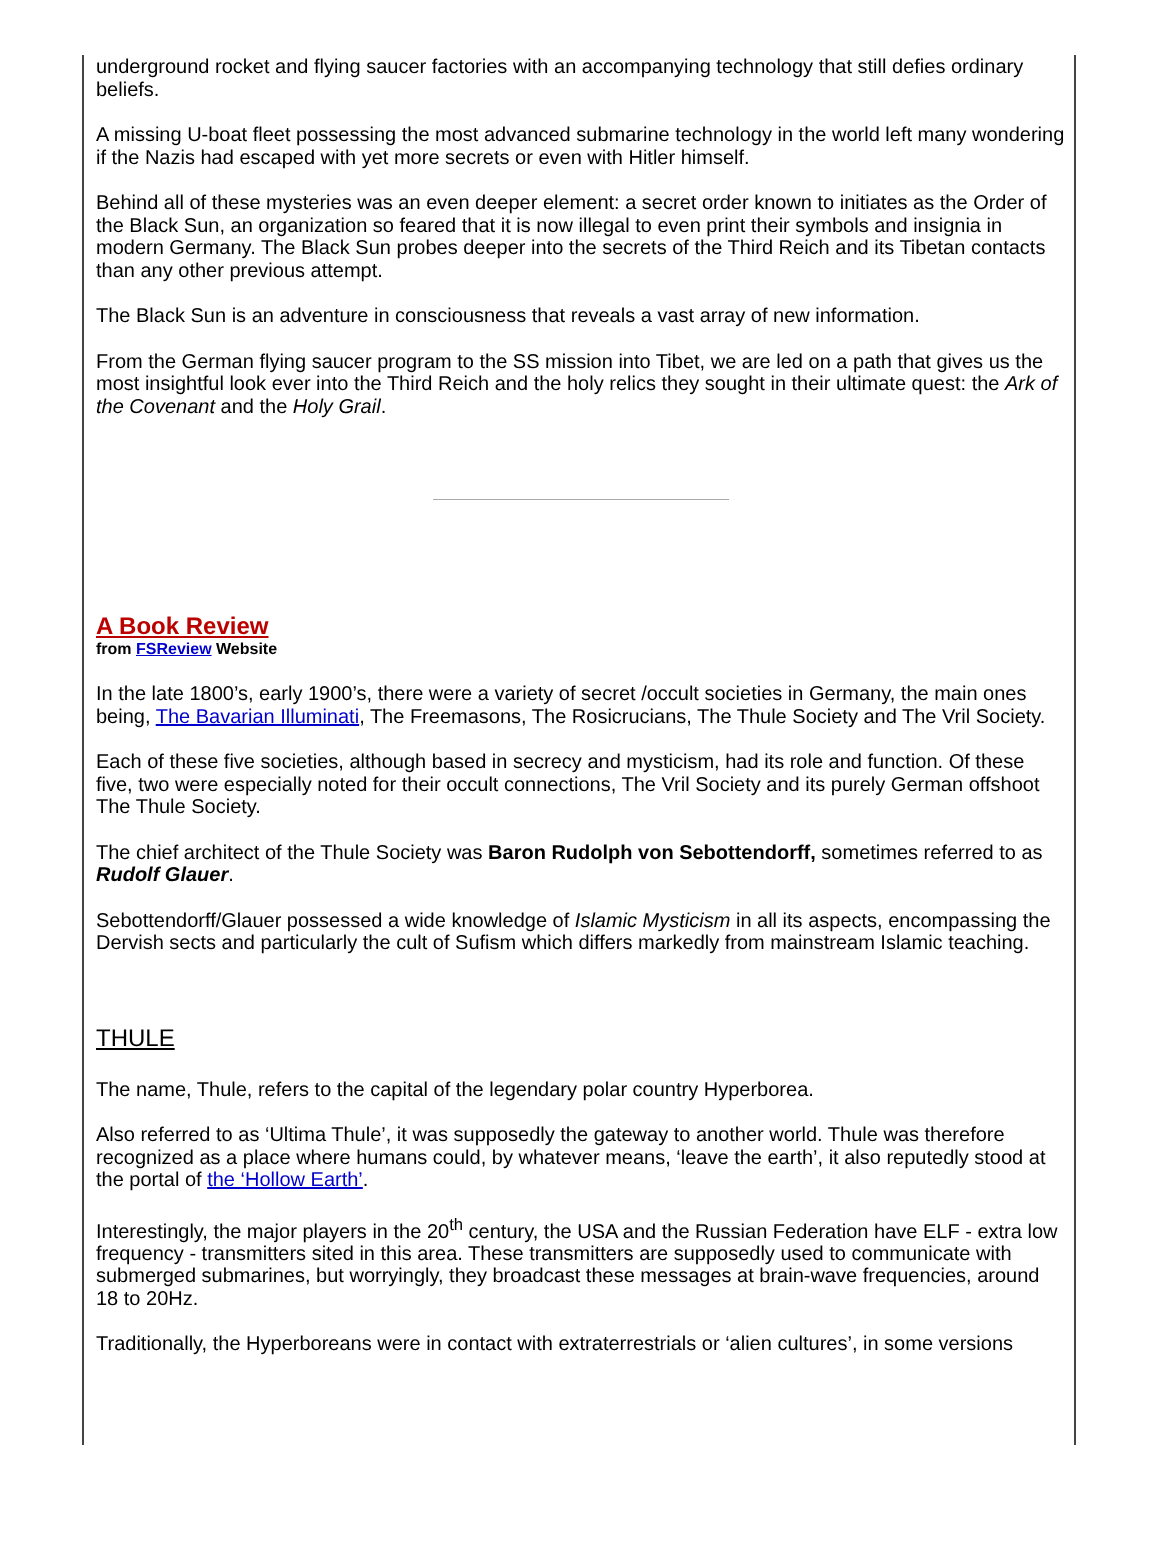underground rocket and flying saucer factories with an accompanying technology that still defies ordinary beliefs.
A missing U-boat fleet possessing the most advanced submarine technology in the world left many wondering if the Nazis had escaped with yet more secrets or even with Hitler himself.
Behind all of these mysteries was an even deeper element: a secret order known to initiates as the Order of the Black Sun, an organization so feared that it is now illegal to even print their symbols and insignia in modern Germany. The Black Sun probes deeper into the secrets of the Third Reich and its Tibetan contacts than any other previous attempt.
The Black Sun is an adventure in consciousness that reveals a vast array of new information.
From the German flying saucer program to the SS mission into Tibet, we are led on a path that gives us the most insightful look ever into the Third Reich and the holy relics they sought in their ultimate quest: the Ark of the Covenant and the Holy Grail.
A Book Review
from FSReview Website
In the late 1800’s, early 1900’s, there were a variety of secret /occult societies in Germany, the main ones being, The Bavarian Illuminati, The Freemasons, The Rosicrucians, The Thule Society and The Vril Society.
Each of these five societies, although based in secrecy and mysticism, had its role and function. Of these five, two were especially noted for their occult connections, The Vril Society and its purely German offshoot The Thule Society.
The chief architect of the Thule Society was Baron Rudolph von Sebottendorff, sometimes referred to as Rudolf Glauer.
Sebottendorff/Glauer possessed a wide knowledge of Islamic Mysticism in all its aspects, encompassing the Dervish sects and particularly the cult of Sufism which differs markedly from mainstream Islamic teaching.
THULE
The name, Thule, refers to the capital of the legendary polar country Hyperborea.
Also referred to as ‘Ultima Thule’, it was supposedly the gateway to another world. Thule was therefore recognized as a place where humans could, by whatever means, ‘leave the earth’, it also reputedly stood at the portal of the ‘Hollow Earth’.
Interestingly, the major players in the 20<sup>th</sup> century, the USA and the Russian Federation have ELF - extra low frequency - transmitters sited in this area. These transmitters are supposedly used to communicate with submerged submarines, but worryingly, they broadcast these messages at brain-wave frequencies, around 18 to 20Hz.
Traditionally, the Hyperboreans were in contact with extraterrestrials or ‘alien cultures’, in some versions